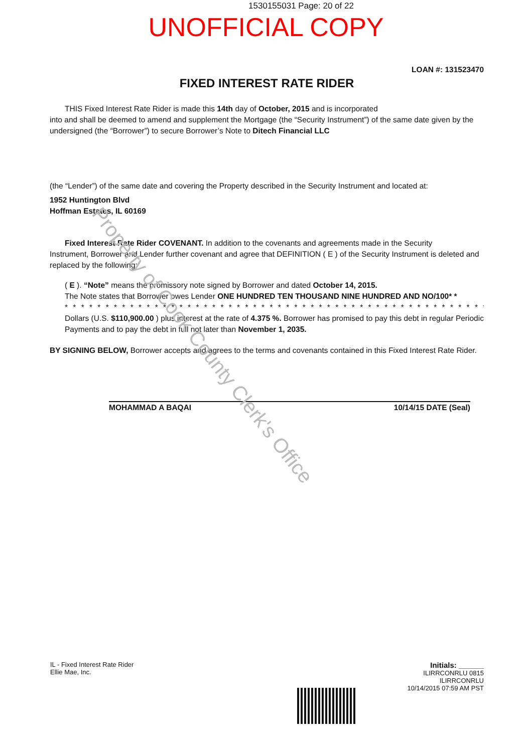1530155031 Page: 20 of 22
UNOFFICIAL COPY
LOAN #: 131523470
FIXED INTEREST RATE RIDER
THIS Fixed Interest Rate Rider is made this 14th day of October, 2015 and is incorporated
into and shall be deemed to amend and supplement the Mortgage (the “Security Instrument”) of the same date given by the undersigned (the “Borrower”) to secure Borrower’s Note to Ditech Financial LLC
(the “Lender”) of the same date and covering the Property described in the Security Instrument and located at:
1952 Huntington Blvd
Hoffman Estates, IL 60169
Fixed Interest Rate Rider COVENANT. In addition to the covenants and agreements made in the Security
Instrument, Borrower and Lender further covenant and agree that DEFINITION ( E ) of the Security Instrument is deleted and replaced by the following:
( E ). “Note” means the promissory note signed by Borrower and dated October 14, 2015.
The Note states that Borrower owes Lender ONE HUNDRED TEN THOUSAND NINE HUNDRED AND NO/100* *
* * * * * * * * * * * * * * * * * * * * * * * * * * * * * * * * * * * * * * * * * * * * * * * * * * * * * * * * * * * * * * * * * * * * * *
Dollars (U.S. $110,900.00 ) plus interest at the rate of 4.375 %. Borrower has promised to pay this debt in regular Periodic Payments and to pay the debt in full not later than November 1, 2035.
BY SIGNING BELOW, Borrower accepts and agrees to the terms and covenants contained in this Fixed Interest Rate Rider.
MOHAMMAD A BAQAI 10/14/15 DATE (Seal)
IL - Fixed Interest Rate Rider
Ellie Mae, Inc.
Initials: ______
ILIRRCONRLU 0815
ILIRRCONRLU
10/14/2015 07:59 AM PST
Property of Cook County Clerk's Office